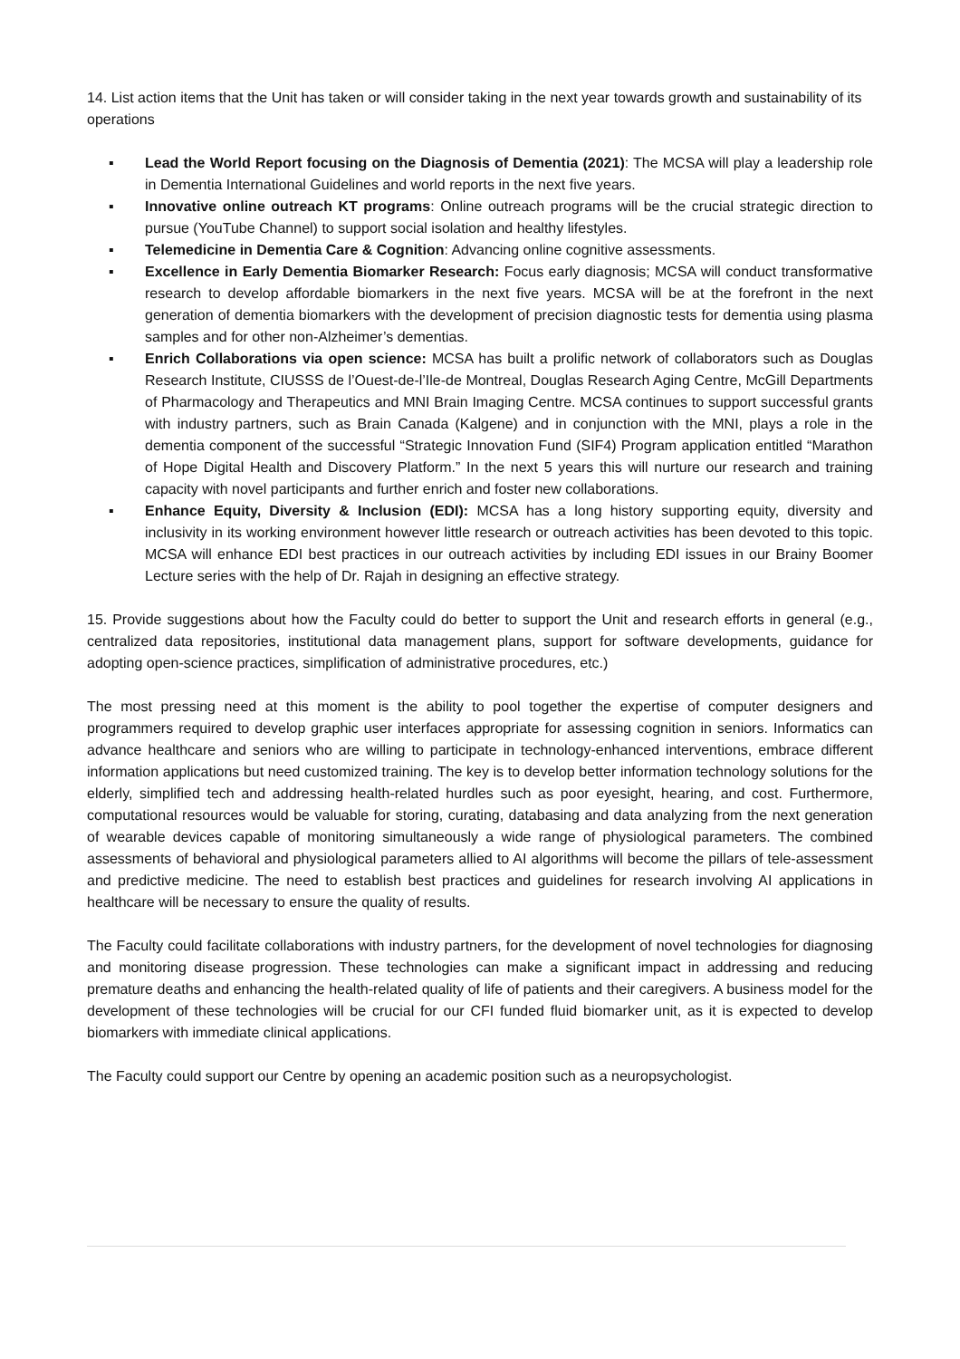14. List action items that the Unit has taken or will consider taking in the next year towards growth and sustainability of its operations
▪ Lead the World Report focusing on the Diagnosis of Dementia (2021): The MCSA will play a leadership role in Dementia International Guidelines and world reports in the next five years.
▪ Innovative online outreach KT programs: Online outreach programs will be the crucial strategic direction to pursue (YouTube Channel) to support social isolation and healthy lifestyles.
▪ Telemedicine in Dementia Care & Cognition: Advancing online cognitive assessments.
▪ Excellence in Early Dementia Biomarker Research: Focus early diagnosis; MCSA will conduct transformative research to develop affordable biomarkers in the next five years. MCSA will be at the forefront in the next generation of dementia biomarkers with the development of precision diagnostic tests for dementia using plasma samples and for other non-Alzheimer’s dementias.
▪ Enrich Collaborations via open science: MCSA has built a prolific network of collaborators such as Douglas Research Institute, CIUSSS de l’Ouest-de-l’Ile-de Montreal, Douglas Research Aging Centre, McGill Departments of Pharmacology and Therapeutics and MNI Brain Imaging Centre. MCSA continues to support successful grants with industry partners, such as Brain Canada (Kalgene) and in conjunction with the MNI, plays a role in the dementia component of the successful “Strategic Innovation Fund (SIF4) Program application entitled “Marathon of Hope Digital Health and Discovery Platform.” In the next 5 years this will nurture our research and training capacity with novel participants and further enrich and foster new collaborations.
▪ Enhance Equity, Diversity & Inclusion (EDI): MCSA has a long history supporting equity, diversity and inclusivity in its working environment however little research or outreach activities has been devoted to this topic. MCSA will enhance EDI best practices in our outreach activities by including EDI issues in our Brainy Boomer Lecture series with the help of Dr. Rajah in designing an effective strategy.
15. Provide suggestions about how the Faculty could do better to support the Unit and research efforts in general (e.g., centralized data repositories, institutional data management plans, support for software developments, guidance for adopting open-science practices, simplification of administrative procedures, etc.)
The most pressing need at this moment is the ability to pool together the expertise of computer designers and programmers required to develop graphic user interfaces appropriate for assessing cognition in seniors. Informatics can advance healthcare and seniors who are willing to participate in technology-enhanced interventions, embrace different information applications but need customized training. The key is to develop better information technology solutions for the elderly, simplified tech and addressing health-related hurdles such as poor eyesight, hearing, and cost. Furthermore, computational resources would be valuable for storing, curating, databasing and data analyzing from the next generation of wearable devices capable of monitoring simultaneously a wide range of physiological parameters. The combined assessments of behavioral and physiological parameters allied to AI algorithms will become the pillars of tele-assessment and predictive medicine. The need to establish best practices and guidelines for research involving AI applications in healthcare will be necessary to ensure the quality of results.
The Faculty could facilitate collaborations with industry partners, for the development of novel technologies for diagnosing and monitoring disease progression. These technologies can make a significant impact in addressing and reducing premature deaths and enhancing the health-related quality of life of patients and their caregivers. A business model for the development of these technologies will be crucial for our CFI funded fluid biomarker unit, as it is expected to develop biomarkers with immediate clinical applications.
The Faculty could support our Centre by opening an academic position such as a neuropsychologist.